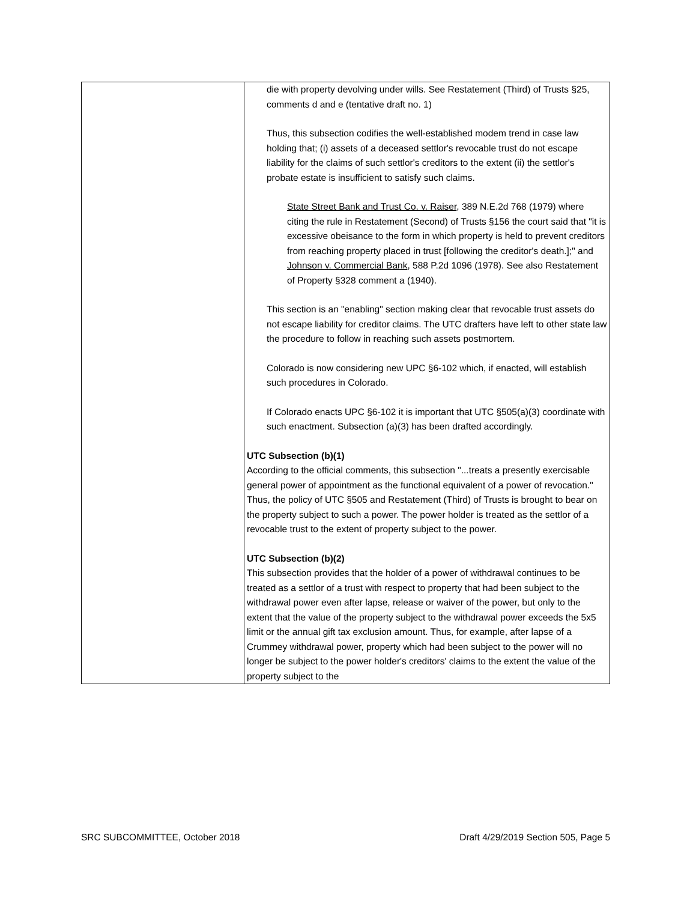| | die with property devolving under wills. See Restatement (Third) of Trusts §25, comments d and e (tentative draft no. 1) Thus, this subsection codifies the well-established modem trend in case law holding that; (i) assets of a deceased settlor's revocable trust do not escape liability for the claims of such settlor's creditors to the extent (ii) the settlor's probate estate is insufficient to satisfy such claims. State Street Bank and Trust Co. v. Raiser , 389 N.E.2d 768 (1979) where citing the rule in Restatement (Second) of Trusts §156 the court said that "it is excessive obeisance to the form in which property is held to prevent creditors from reaching property placed in trust [following the creditor's death.];" and Johnson v. Commercial Bank , 588 P.2d 1096 (1978). See also Restatement of Property §328 comment a (1940). This section is an "enabling" section making clear that revocable trust assets do not escape liability for creditor claims. The UTC drafters have left to other state law the procedure to follow in reaching such assets postmortem. Colorado is now considering new UPC §6-102 which, if enacted, will establish such procedures in Colorado. If Colorado enacts UPC §6-102 it is important that UTC §505(a)(3) coordinate with such enactment. Subsection (a)(3) has been drafted accordingly. UTC Subsection (b)(1) According to the official comments, this subsection "...treats a presently exercisable general power of appointment as the functional equivalent of a power of revocation." Thus, the policy of UTC §505 and Restatement (Third) of Trusts is brought to bear on the property subject to such a power. The power holder is treated as the settlor of a revocable trust to the extent of property subject to the power. UTC Subsection (b)(2) This subsection provides that the holder of a power of withdrawal continues to be treated as a settlor of a trust with respect to property that had been subject to the withdrawal power even after lapse, release or waiver of the power, but only to the extent that the value of the property subject to the withdrawal power exceeds the 5x5 limit or the annual gift tax exclusion amount. Thus, for example, after lapse of a Crummey withdrawal power, property which had been subject to the power will no longer be subject to the power holder's creditors' claims to the extent the value of the property subject to the |
SRC SUBCOMMITTEE, October 2018 Draft 4/29/2019 Section 505, Page 5